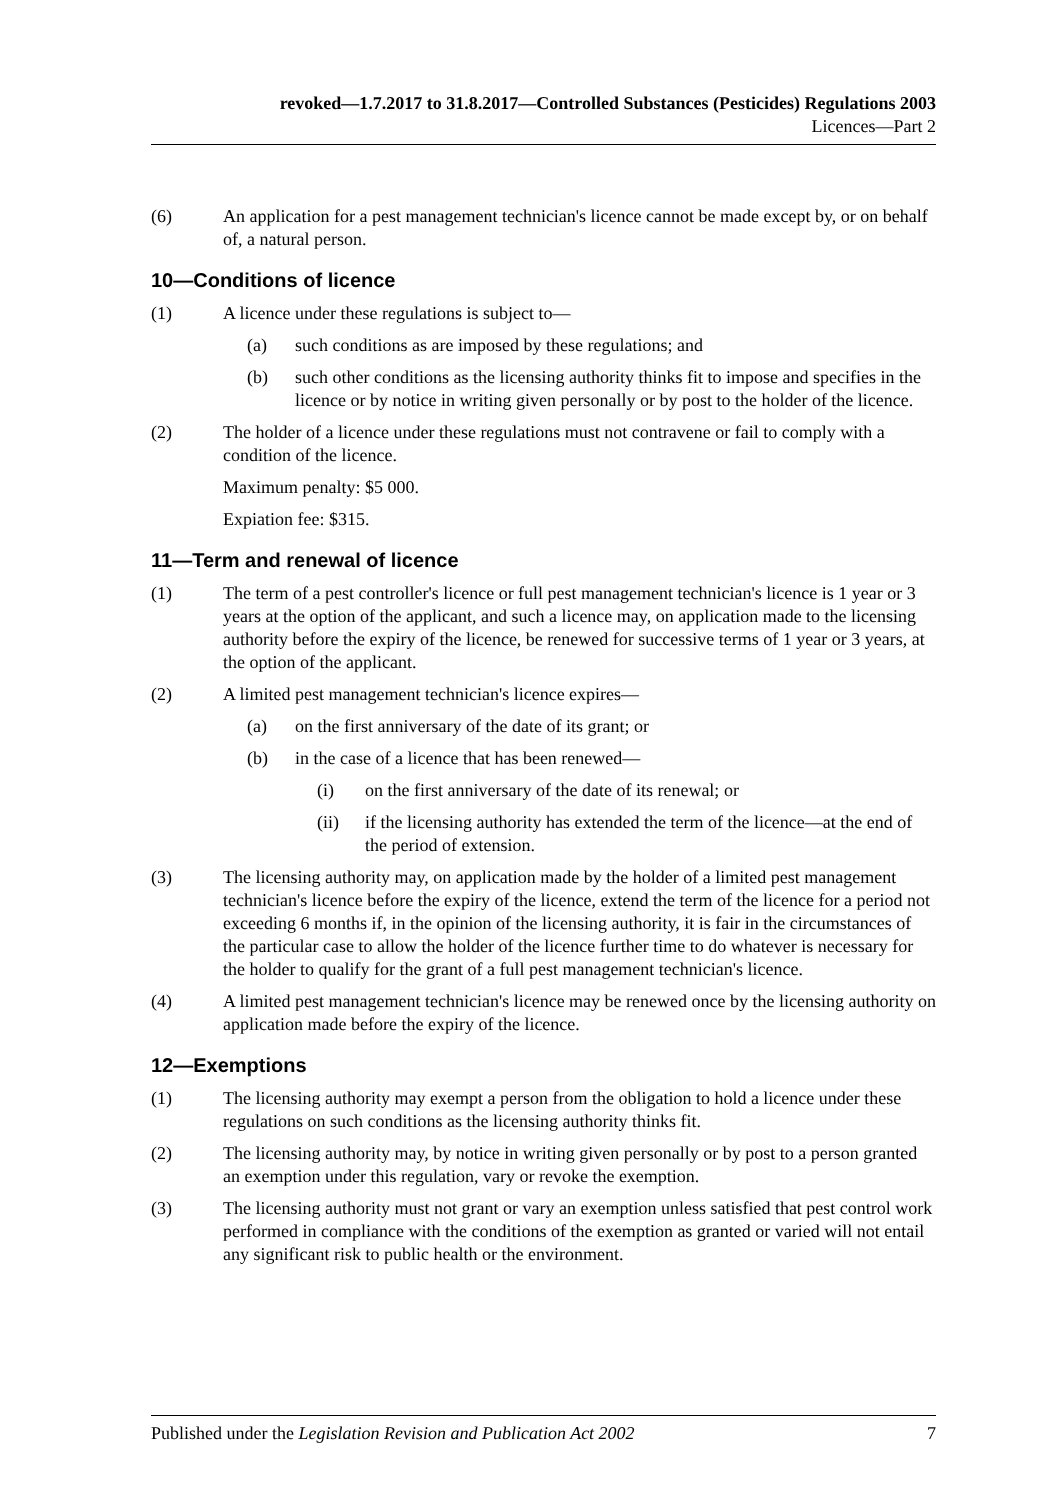revoked—1.7.2017 to 31.8.2017—Controlled Substances (Pesticides) Regulations 2003
Licences—Part 2
(6) An application for a pest management technician's licence cannot be made except by, or on behalf of, a natural person.
10—Conditions of licence
(1) A licence under these regulations is subject to—
(a) such conditions as are imposed by these regulations; and
(b) such other conditions as the licensing authority thinks fit to impose and specifies in the licence or by notice in writing given personally or by post to the holder of the licence.
(2) The holder of a licence under these regulations must not contravene or fail to comply with a condition of the licence.
Maximum penalty: $5 000.
Expiation fee: $315.
11—Term and renewal of licence
(1) The term of a pest controller's licence or full pest management technician's licence is 1 year or 3 years at the option of the applicant, and such a licence may, on application made to the licensing authority before the expiry of the licence, be renewed for successive terms of 1 year or 3 years, at the option of the applicant.
(2) A limited pest management technician's licence expires—
(a) on the first anniversary of the date of its grant; or
(b) in the case of a licence that has been renewed—
(i) on the first anniversary of the date of its renewal; or
(ii) if the licensing authority has extended the term of the licence—at the end of the period of extension.
(3) The licensing authority may, on application made by the holder of a limited pest management technician's licence before the expiry of the licence, extend the term of the licence for a period not exceeding 6 months if, in the opinion of the licensing authority, it is fair in the circumstances of the particular case to allow the holder of the licence further time to do whatever is necessary for the holder to qualify for the grant of a full pest management technician's licence.
(4) A limited pest management technician's licence may be renewed once by the licensing authority on application made before the expiry of the licence.
12—Exemptions
(1) The licensing authority may exempt a person from the obligation to hold a licence under these regulations on such conditions as the licensing authority thinks fit.
(2) The licensing authority may, by notice in writing given personally or by post to a person granted an exemption under this regulation, vary or revoke the exemption.
(3) The licensing authority must not grant or vary an exemption unless satisfied that pest control work performed in compliance with the conditions of the exemption as granted or varied will not entail any significant risk to public health or the environment.
Published under the Legislation Revision and Publication Act 2002 7